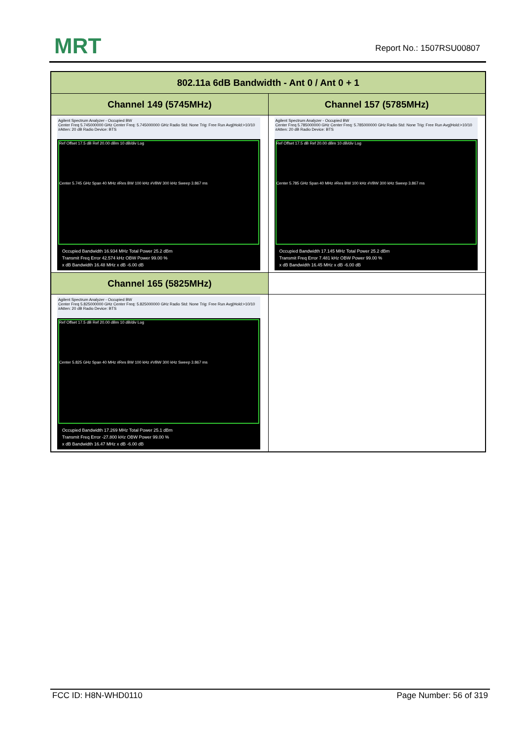MRT Report No.: 1507RSU00807
| 802.11a 6dB Bandwidth - Ant 0 / Ant 0 + 1 | |
| --- | --- |
| Channel 149 (5745MHz) | Channel 157 (5785MHz) |
| Agilent Spectrum Analyzer - Occupied BW Center Freq 5.745000000 GHz Center Freq: 5.745000000 GHz Radio Std: None Trig: Free Run Avg/Hold:>10/10 #Atten: 20 dB Radio Device: BTS Ref Offset 17.5 dB Ref 20.00 dBm 10 dB/div Log Center 5.745 GHz Span 40 MHz #Res BW 100 kHz #VBW 300 kHz Sweep 3.867 ms Occupied Bandwidth 16.934 MHz Total Power 25.2 dBm Transmit Freq Error 42.574 kHz OBW Power 99.00 % x dB Bandwidth 16.48 MHz x dB -6.00 dB | Agilent Spectrum Analyzer - Occupied BW Center Freq 5.785000000 GHz Center Freq: 5.785000000 GHz Radio Std: None Trig: Free Run Avg/Hold:>10/10 #Atten: 20 dB Radio Device: BTS Ref Offset 17.5 dB Ref 20.00 dBm 10 dB/div Log Center 5.785 GHz Span 40 MHz #Res BW 100 kHz #VBW 300 kHz Sweep 3.867 ms Occupied Bandwidth 17.145 MHz Total Power 25.2 dBm Transmit Freq Error 7.481 kHz OBW Power 99.00 % x dB Bandwidth 16.45 MHz x dB -6.00 dB |
| Channel 165 (5825MHz) | |
| Agilent Spectrum Analyzer - Occupied BW Center Freq 5.825000000 GHz Center Freq: 5.825000000 GHz Radio Std: None Trig: Free Run Avg/Hold:>10/10 #Atten: 20 dB Radio Device: BTS Ref Offset 17.5 dB Ref 20.00 dBm 10 dB/div Log Center 5.825 GHz Span 40 MHz #Res BW 100 kHz #VBW 300 kHz Sweep 3.867 ms Occupied Bandwidth 17.269 MHz Total Power 25.1 dBm Transmit Freq Error -27.800 kHz OBW Power 99.00 % x dB Bandwidth 16.47 MHz x dB -6.00 dB | |
FCC ID: H8N-WHD0110 Page Number: 56 of 319